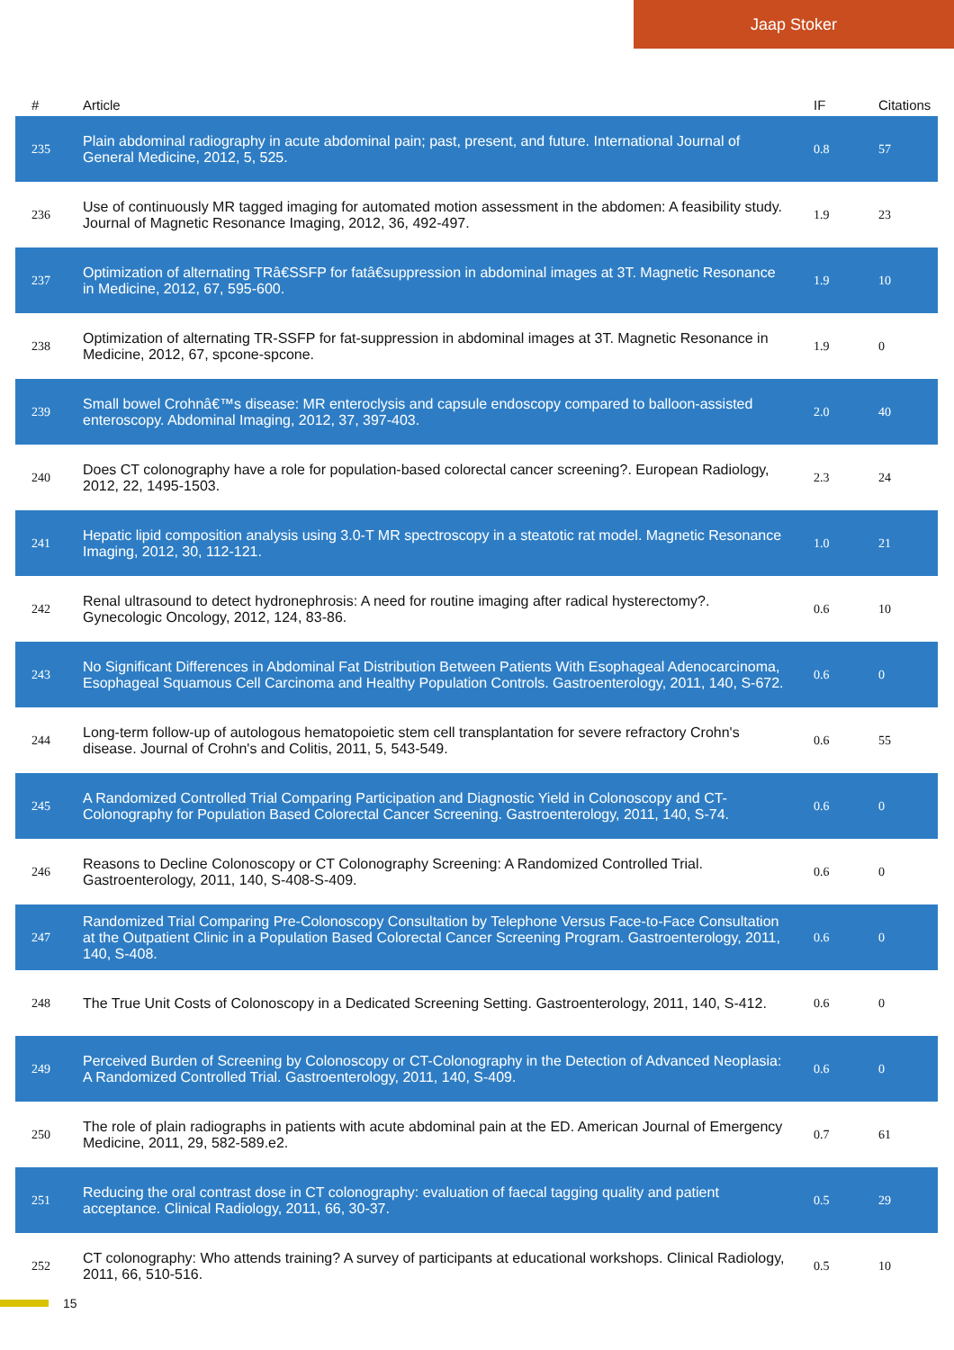Jaap Stoker
| # | Article | IF | Citations |
| --- | --- | --- | --- |
| 235 | Plain abdominal radiography in acute abdominal pain; past, present, and future. International Journal of General Medicine, 2012, 5, 525. | 0.8 | 57 |
| 236 | Use of continuously MR tagged imaging for automated motion assessment in the abdomen: A feasibility study. Journal of Magnetic Resonance Imaging, 2012, 36, 492-497. | 1.9 | 23 |
| 237 | Optimization of alternating TRâ€SSFP for fatâ€suppression in abdominal images at 3T. Magnetic Resonance in Medicine, 2012, 67, 595-600. | 1.9 | 10 |
| 238 | Optimization of alternating TR-SSFP for fat-suppression in abdominal images at 3T. Magnetic Resonance in Medicine, 2012, 67, spcone-spcone. | 1.9 | 0 |
| 239 | Small bowel Crohnâ€™s disease: MR enteroclysis and capsule endoscopy compared to balloon-assisted enteroscopy. Abdominal Imaging, 2012, 37, 397-403. | 2.0 | 40 |
| 240 | Does CT colonography have a role for population-based colorectal cancer screening?. European Radiology, 2012, 22, 1495-1503. | 2.3 | 24 |
| 241 | Hepatic lipid composition analysis using 3.0-T MR spectroscopy in a steatotic rat model. Magnetic Resonance Imaging, 2012, 30, 112-121. | 1.0 | 21 |
| 242 | Renal ultrasound to detect hydronephrosis: A need for routine imaging after radical hysterectomy?. Gynecologic Oncology, 2012, 124, 83-86. | 0.6 | 10 |
| 243 | No Significant Differences in Abdominal Fat Distribution Between Patients With Esophageal Adenocarcinoma, Esophageal Squamous Cell Carcinoma and Healthy Population Controls. Gastroenterology, 2011, 140, S-672. | 0.6 | 0 |
| 244 | Long-term follow-up of autologous hematopoietic stem cell transplantation for severe refractory Crohn's disease. Journal of Crohn's and Colitis, 2011, 5, 543-549. | 0.6 | 55 |
| 245 | A Randomized Controlled Trial Comparing Participation and Diagnostic Yield in Colonoscopy and CT-Colonography for Population Based Colorectal Cancer Screening. Gastroenterology, 2011, 140, S-74. | 0.6 | 0 |
| 246 | Reasons to Decline Colonoscopy or CT Colonography Screening: A Randomized Controlled Trial. Gastroenterology, 2011, 140, S-408-S-409. | 0.6 | 0 |
| 247 | Randomized Trial Comparing Pre-Colonoscopy Consultation by Telephone Versus Face-to-Face Consultation at the Outpatient Clinic in a Population Based Colorectal Cancer Screening Program. Gastroenterology, 2011, 140, S-408. | 0.6 | 0 |
| 248 | The True Unit Costs of Colonoscopy in a Dedicated Screening Setting. Gastroenterology, 2011, 140, S-412. | 0.6 | 0 |
| 249 | Perceived Burden of Screening by Colonoscopy or CT-Colonography in the Detection of Advanced Neoplasia: A Randomized Controlled Trial. Gastroenterology, 2011, 140, S-409. | 0.6 | 0 |
| 250 | The role of plain radiographs in patients with acute abdominal pain at the ED. American Journal of Emergency Medicine, 2011, 29, 582-589.e2. | 0.7 | 61 |
| 251 | Reducing the oral contrast dose in CT colonography: evaluation of faecal tagging quality and patient acceptance. Clinical Radiology, 2011, 66, 30-37. | 0.5 | 29 |
| 252 | CT colonography: Who attends training? A survey of participants at educational workshops. Clinical Radiology, 2011, 66, 510-516. | 0.5 | 10 |
15